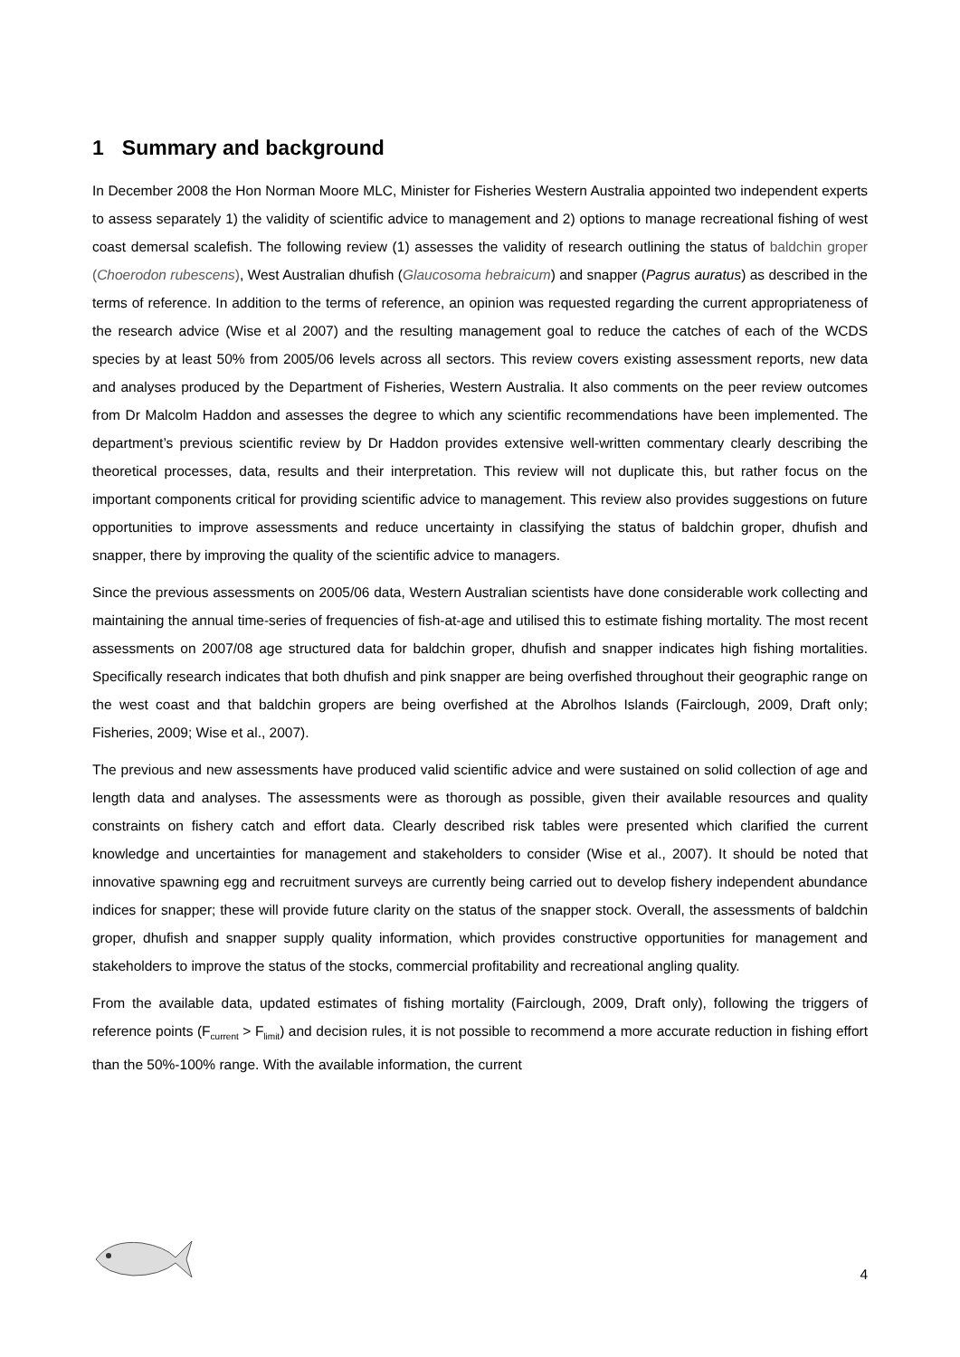1 Summary and background
In December 2008 the Hon Norman Moore MLC, Minister for Fisheries Western Australia appointed two independent experts to assess separately 1) the validity of scientific advice to management and 2) options to manage recreational fishing of west coast demersal scalefish. The following review (1) assesses the validity of research outlining the status of baldchin groper (Choerodon rubescens), West Australian dhufish (Glaucosoma hebraicum) and snapper (Pagrus auratus) as described in the terms of reference. In addition to the terms of reference, an opinion was requested regarding the current appropriateness of the research advice (Wise et al 2007) and the resulting management goal to reduce the catches of each of the WCDS species by at least 50% from 2005/06 levels across all sectors. This review covers existing assessment reports, new data and analyses produced by the Department of Fisheries, Western Australia. It also comments on the peer review outcomes from Dr Malcolm Haddon and assesses the degree to which any scientific recommendations have been implemented. The department’s previous scientific review by Dr Haddon provides extensive well-written commentary clearly describing the theoretical processes, data, results and their interpretation. This review will not duplicate this, but rather focus on the important components critical for providing scientific advice to management. This review also provides suggestions on future opportunities to improve assessments and reduce uncertainty in classifying the status of baldchin groper, dhufish and snapper, there by improving the quality of the scientific advice to managers.
Since the previous assessments on 2005/06 data, Western Australian scientists have done considerable work collecting and maintaining the annual time-series of frequencies of fish-at-age and utilised this to estimate fishing mortality. The most recent assessments on 2007/08 age structured data for baldchin groper, dhufish and snapper indicates high fishing mortalities. Specifically research indicates that both dhufish and pink snapper are being overfished throughout their geographic range on the west coast and that baldchin gropers are being overfished at the Abrolhos Islands (Fairclough, 2009, Draft only; Fisheries, 2009; Wise et al., 2007).
The previous and new assessments have produced valid scientific advice and were sustained on solid collection of age and length data and analyses. The assessments were as thorough as possible, given their available resources and quality constraints on fishery catch and effort data. Clearly described risk tables were presented which clarified the current knowledge and uncertainties for management and stakeholders to consider (Wise et al., 2007). It should be noted that innovative spawning egg and recruitment surveys are currently being carried out to develop fishery independent abundance indices for snapper; these will provide future clarity on the status of the snapper stock. Overall, the assessments of baldchin groper, dhufish and snapper supply quality information, which provides constructive opportunities for management and stakeholders to improve the status of the stocks, commercial profitability and recreational angling quality.
From the available data, updated estimates of fishing mortality (Fairclough, 2009, Draft only), following the triggers of reference points (F<sub>current</sub> > F<sub>limit</sub>) and decision rules, it is not possible to recommend a more accurate reduction in fishing effort than the 50%-100% range. With the available information, the current
4